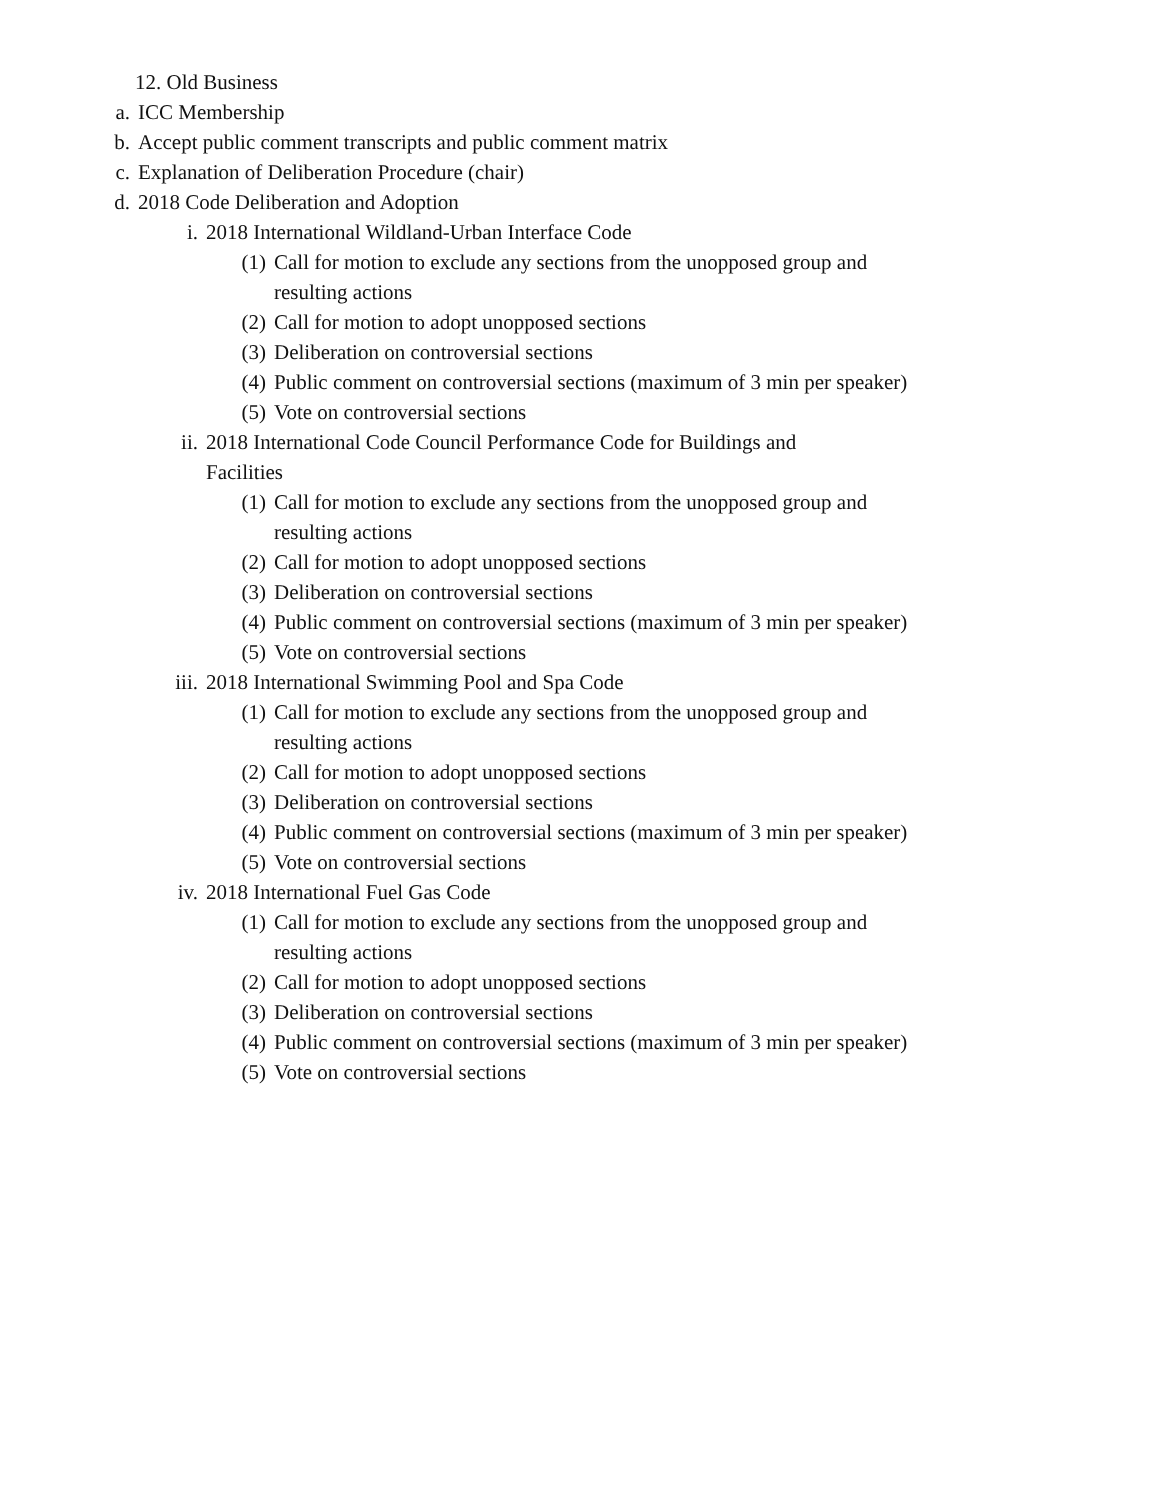12. Old Business
a. ICC Membership
b. Accept public comment transcripts and public comment matrix
c. Explanation of Deliberation Procedure (chair)
d. 2018 Code Deliberation and Adoption
i. 2018 International Wildland-Urban Interface Code
(1) Call for motion to exclude any sections from the unopposed group and resulting actions
(2) Call for motion to adopt unopposed sections
(3) Deliberation on controversial sections
(4) Public comment on controversial sections (maximum of 3 min per speaker)
(5) Vote on controversial sections
ii. 2018 International Code Council Performance Code for Buildings and Facilities
(1) Call for motion to exclude any sections from the unopposed group and resulting actions
(2) Call for motion to adopt unopposed sections
(3) Deliberation on controversial sections
(4) Public comment on controversial sections (maximum of 3 min per speaker)
(5) Vote on controversial sections
iii. 2018 International Swimming Pool and Spa Code
(1) Call for motion to exclude any sections from the unopposed group and resulting actions
(2) Call for motion to adopt unopposed sections
(3) Deliberation on controversial sections
(4) Public comment on controversial sections (maximum of 3 min per speaker)
(5) Vote on controversial sections
iv. 2018 International Fuel Gas Code
(1) Call for motion to exclude any sections from the unopposed group and resulting actions
(2) Call for motion to adopt unopposed sections
(3) Deliberation on controversial sections
(4) Public comment on controversial sections (maximum of 3 min per speaker)
(5) Vote on controversial sections